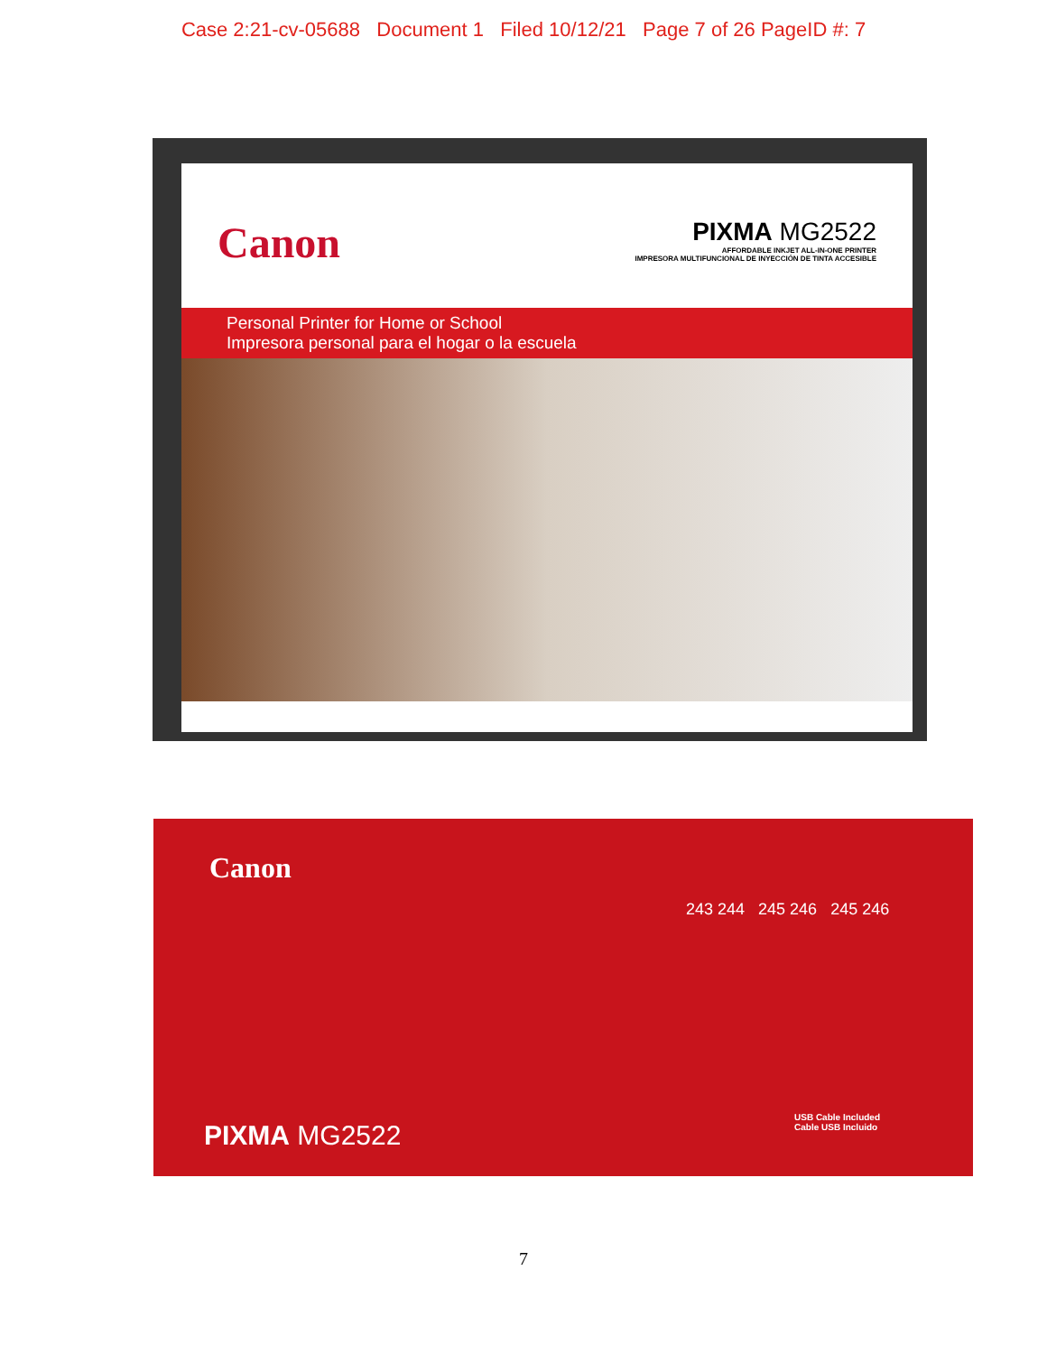Case 2:21-cv-05688 Document 1 Filed 10/12/21 Page 7 of 26 PageID #: 7
Canon
PIXMA MG2522
AFFORDABLE INKJET ALL-IN-ONE PRINTER
IMPRESORA MULTIFUNCIONAL DE INYECCIÓN DE TINTA ACCESIBLE
Personal Printer for Home or School
Impresora personal para el hogar o la escuela
Canon
243 244 245 246 245 246
USB Cable Included
Cable USB Incluido
PIXMA MG2522
7